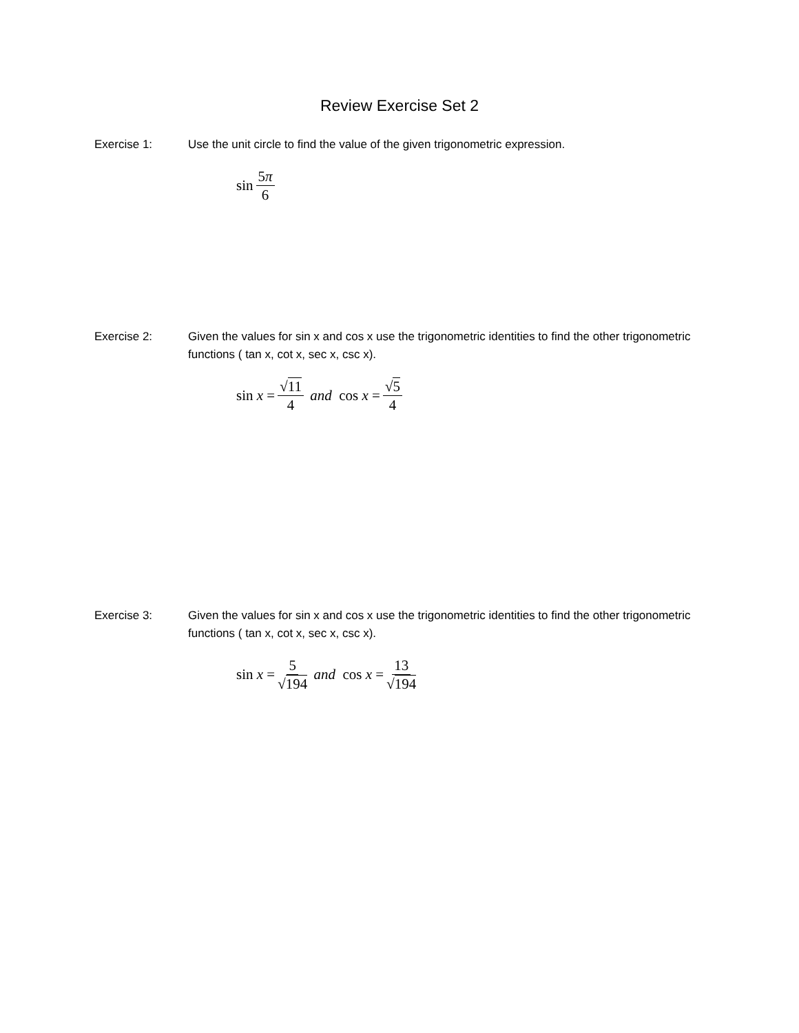Review Exercise Set 2
Exercise 1: Use the unit circle to find the value of the given trigonometric expression.
sin 5π 6
Exercise 2: Given the values for sin x and cos x use the trigonometric identities to find the other trigonometric functions ( tan x, cot x, sec x, csc x).
sin x = √11 4 and cos x = √5 4
Exercise 3: Given the values for sin x and cos x use the trigonometric identities to find the other trigonometric functions ( tan x, cot x, sec x, csc x).
sin x = 5 √194 and cos x = 13 √194